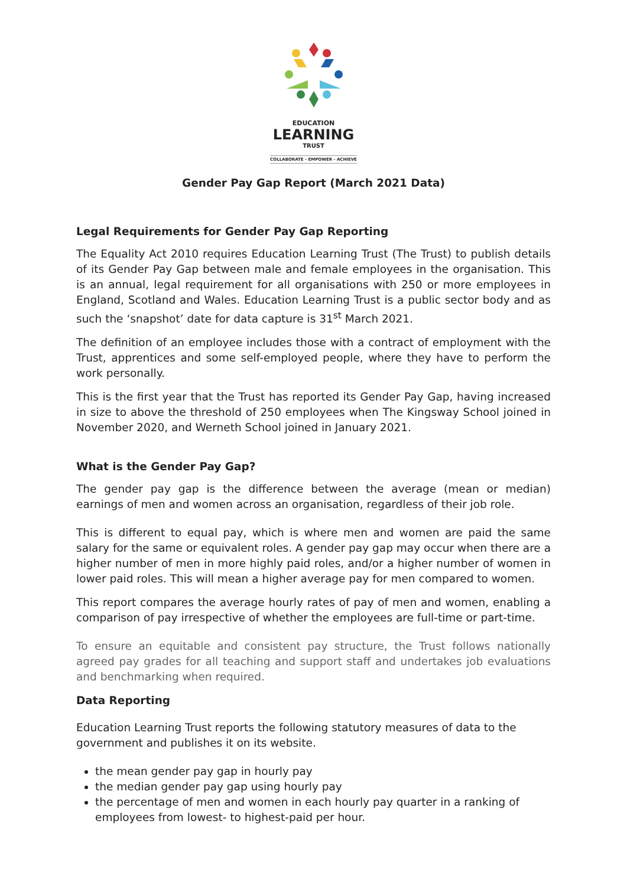EDUCATION
LEARNING
TRUST
COLLABORATE - EMPOWER - ACHIEVE
Gender Pay Gap Report (March 2021 Data)
Legal Requirements for Gender Pay Gap Reporting
The Equality Act 2010 requires Education Learning Trust (The Trust) to publish details of its Gender Pay Gap between male and female employees in the organisation. This is an annual, legal requirement for all organisations with 250 or more employees in England, Scotland and Wales. Education Learning Trust is a public sector body and as such the ‘snapshot’ date for data capture is 31<sup>st</sup> March 2021.
The definition of an employee includes those with a contract of employment with the Trust, apprentices and some self-employed people, where they have to perform the work personally.
This is the first year that the Trust has reported its Gender Pay Gap, having increased in size to above the threshold of 250 employees when The Kingsway School joined in November 2020, and Werneth School joined in January 2021.
What is the Gender Pay Gap?
The gender pay gap is the difference between the average (mean or median) earnings of men and women across an organisation, regardless of their job role.
This is different to equal pay, which is where men and women are paid the same salary for the same or equivalent roles. A gender pay gap may occur when there are a higher number of men in more highly paid roles, and/or a higher number of women in lower paid roles. This will mean a higher average pay for men compared to women.
This report compares the average hourly rates of pay of men and women, enabling a comparison of pay irrespective of whether the employees are full-time or part-time.
To ensure an equitable and consistent pay structure, the Trust follows nationally agreed pay grades for all teaching and support staff and undertakes job evaluations and benchmarking when required.
Data Reporting
Education Learning Trust reports the following statutory measures of data to the government and publishes it on its website.
the mean gender pay gap in hourly pay
the median gender pay gap using hourly pay
the percentage of men and women in each hourly pay quarter in a ranking of employees from lowest- to highest-paid per hour.